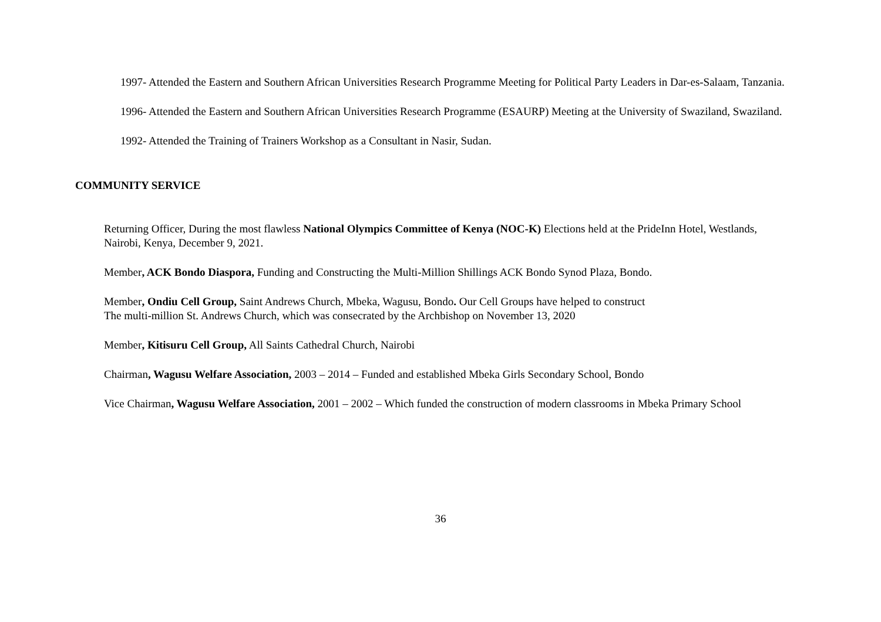1997- Attended the Eastern and Southern African Universities Research Programme Meeting for Political Party Leaders in Dar-es-Salaam, Tanzania.
1996- Attended the Eastern and Southern African Universities Research Programme (ESAURP) Meeting at the University of Swaziland, Swaziland.
1992- Attended the Training of Trainers Workshop as a Consultant in Nasir, Sudan.
COMMUNITY SERVICE
Returning Officer, During the most flawless National Olympics Committee of Kenya (NOC-K) Elections held at the PrideInn Hotel, Westlands, Nairobi, Kenya, December 9, 2021.
Member, ACK Bondo Diaspora, Funding and Constructing the Multi-Million Shillings ACK Bondo Synod Plaza, Bondo.
Member, Ondiu Cell Group, Saint Andrews Church, Mbeka, Wagusu, Bondo. Our Cell Groups have helped to construct
The multi-million St. Andrews Church, which was consecrated by the Archbishop on November 13, 2020
Member, Kitisuru Cell Group, All Saints Cathedral Church, Nairobi
Chairman, Wagusu Welfare Association, 2003 – 2014 – Funded and established Mbeka Girls Secondary School, Bondo
Vice Chairman, Wagusu Welfare Association, 2001 – 2002 – Which funded the construction of modern classrooms in Mbeka Primary School
36